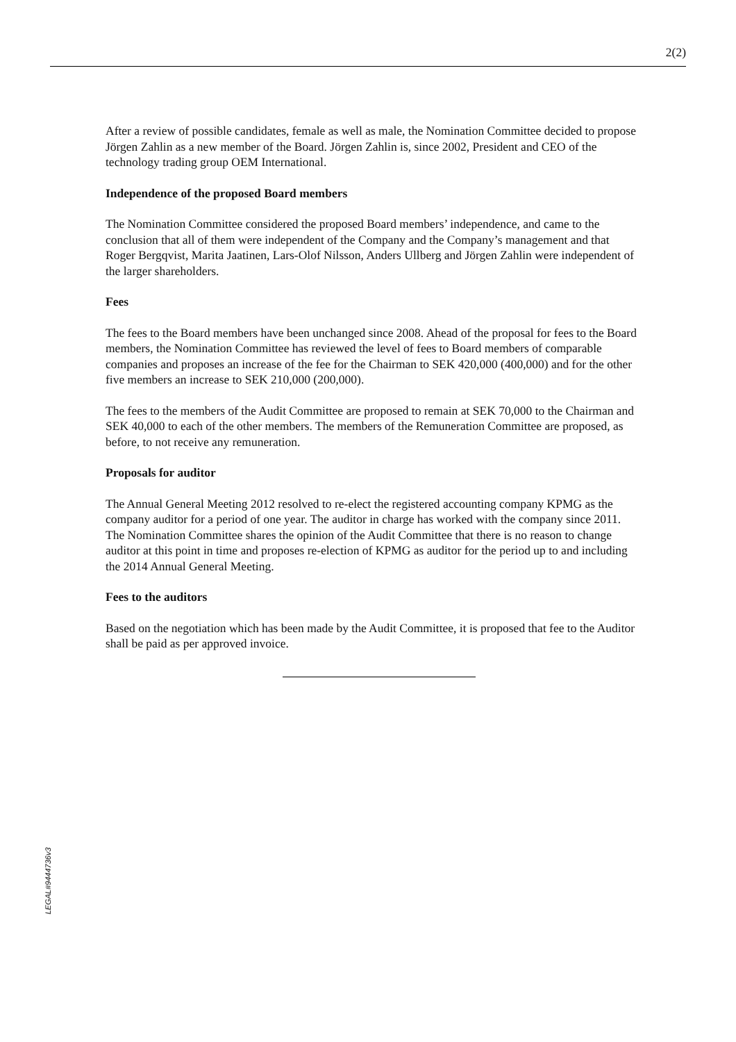2(2)
After a review of possible candidates, female as well as male, the Nomination Committee decided to propose Jörgen Zahlin as a new member of the Board. Jörgen Zahlin is, since 2002, President and CEO of the technology trading group OEM International.
Independence of the proposed Board members
The Nomination Committee considered the proposed Board members’ independence, and came to the conclusion that all of them were independent of the Company and the Company’s management and that Roger Bergqvist, Marita Jaatinen, Lars-Olof Nilsson, Anders Ullberg and Jörgen Zahlin were independent of the larger shareholders.
Fees
The fees to the Board members have been unchanged since 2008. Ahead of the proposal for fees to the Board members, the Nomination Committee has reviewed the level of fees to Board members of comparable companies and proposes an increase of the fee for the Chairman to SEK 420,000 (400,000) and for the other five members an increase to SEK 210,000 (200,000).
The fees to the members of the Audit Committee are proposed to remain at SEK 70,000 to the Chairman and SEK 40,000 to each of the other members. The members of the Remuneration Committee are proposed, as before, to not receive any remuneration.
Proposals for auditor
The Annual General Meeting 2012 resolved to re-elect the registered accounting company KPMG as the company auditor for a period of one year. The auditor in charge has worked with the company since 2011. The Nomination Committee shares the opinion of the Audit Committee that there is no reason to change auditor at this point in time and proposes re-election of KPMG as auditor for the period up to and including the 2014 Annual General Meeting.
Fees to the auditors
Based on the negotiation which has been made by the Audit Committee, it is proposed that fee to the Auditor shall be paid as per approved invoice.
LEGAL#9444736v3